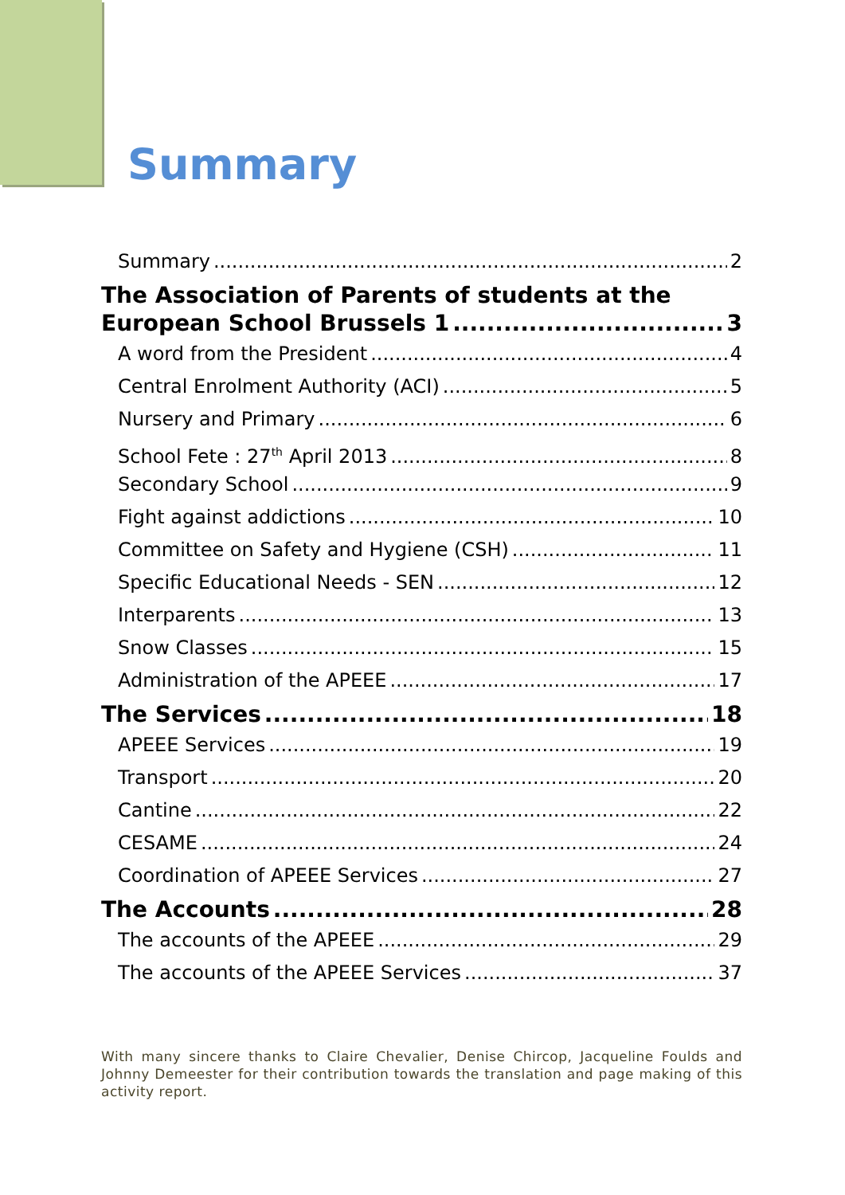Summary
Summary 2
The Association of Parents of students at the
European School Brussels 1 3
A word from the President 4
Central Enrolment Authority (ACI) 5
Nursery and Primary 6
School Fete : 27<sup>th</sup> April 2013 8
Secondary School 9
Fight against addictions 10
Committee on Safety and Hygiene (CSH) 11
Specific Educational Needs - SEN 12
Interparents 13
Snow Classes 15
Administration of the APEEE 17
The Services 18
APEEE Services 19
Transport 20
Cantine 22
CESAME 24
Coordination of APEEE Services 27
The Accounts 28
The accounts of the APEEE 29
The accounts of the APEEE Services 37
With many sincere thanks to Claire Chevalier, Denise Chircop, Jacqueline Foulds and Johnny Demeester for their contribution towards the translation and page making of this activity report.